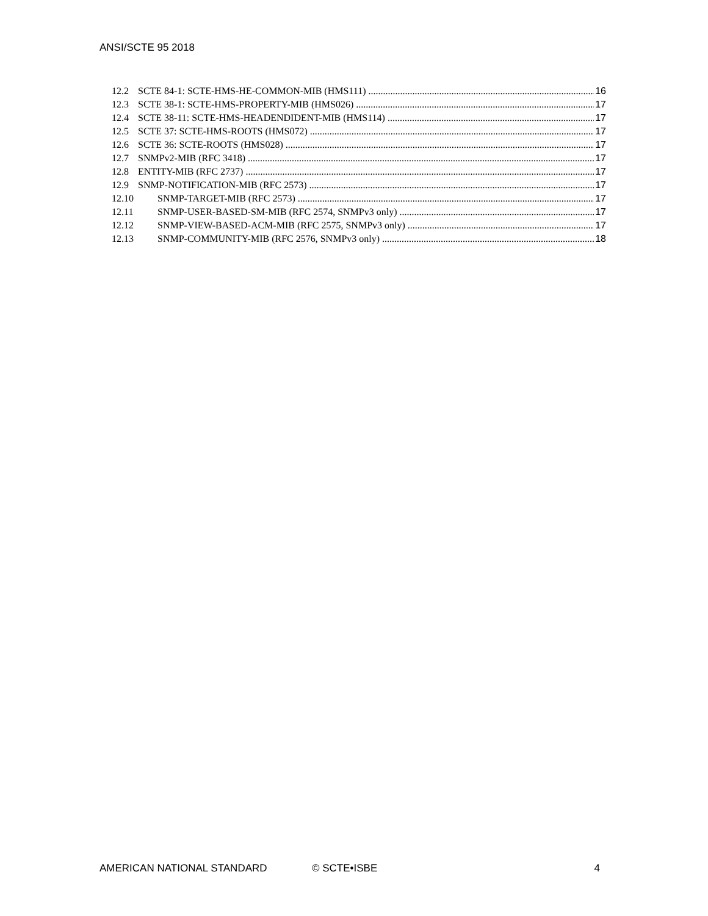ANSI/SCTE 95 2018
12.2 SCTE 84-1: SCTE-HMS-HE-COMMON-MIB (HMS111) 16
12.3 SCTE 38-1: SCTE-HMS-PROPERTY-MIB (HMS026) 17
12.4 SCTE 38-11: SCTE-HMS-HEADENDIDENT-MIB (HMS114) 17
12.5 SCTE 37: SCTE-HMS-ROOTS (HMS072) 17
12.6 SCTE 36: SCTE-ROOTS (HMS028) 17
12.7 SNMPv2-MIB (RFC 3418) 17
12.8 ENTITY-MIB (RFC 2737) 17
12.9 SNMP-NOTIFICATION-MIB (RFC 2573) 17
12.10 SNMP-TARGET-MIB (RFC 2573) 17
12.11 SNMP-USER-BASED-SM-MIB (RFC 2574, SNMPv3 only) 17
12.12 SNMP-VIEW-BASED-ACM-MIB (RFC 2575, SNMPv3 only) 17
12.13 SNMP-COMMUNITY-MIB (RFC 2576, SNMPv3 only) 18
AMERICAN NATIONAL STANDARD © SCTE•ISBE 4